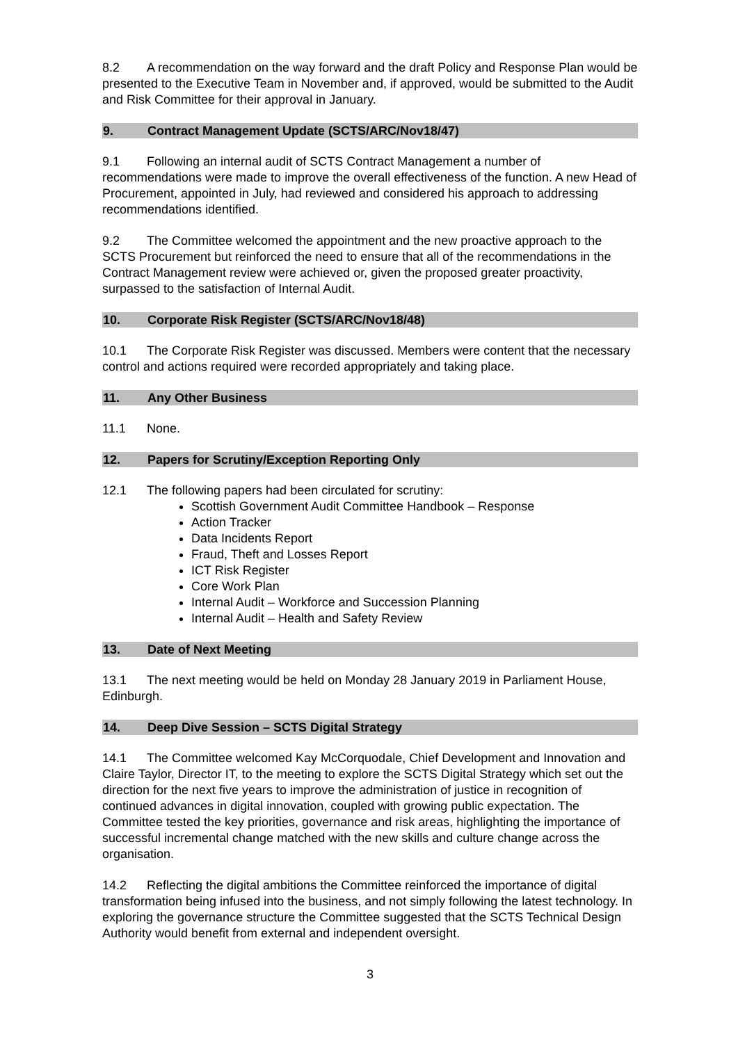8.2 A recommendation on the way forward and the draft Policy and Response Plan would be presented to the Executive Team in November and, if approved, would be submitted to the Audit and Risk Committee for their approval in January.
9. Contract Management Update (SCTS/ARC/Nov18/47)
9.1 Following an internal audit of SCTS Contract Management a number of recommendations were made to improve the overall effectiveness of the function. A new Head of Procurement, appointed in July, had reviewed and considered his approach to addressing recommendations identified.
9.2 The Committee welcomed the appointment and the new proactive approach to the SCTS Procurement but reinforced the need to ensure that all of the recommendations in the Contract Management review were achieved or, given the proposed greater proactivity, surpassed to the satisfaction of Internal Audit.
10. Corporate Risk Register (SCTS/ARC/Nov18/48)
10.1 The Corporate Risk Register was discussed. Members were content that the necessary control and actions required were recorded appropriately and taking place.
11. Any Other Business
11.1 None.
12. Papers for Scrutiny/Exception Reporting Only
12.1 The following papers had been circulated for scrutiny:
Scottish Government Audit Committee Handbook – Response
Action Tracker
Data Incidents Report
Fraud, Theft and Losses Report
ICT Risk Register
Core Work Plan
Internal Audit – Workforce and Succession Planning
Internal Audit – Health and Safety Review
13. Date of Next Meeting
13.1 The next meeting would be held on Monday 28 January 2019 in Parliament House, Edinburgh.
14. Deep Dive Session – SCTS Digital Strategy
14.1 The Committee welcomed Kay McCorquodale, Chief Development and Innovation and Claire Taylor, Director IT, to the meeting to explore the SCTS Digital Strategy which set out the direction for the next five years to improve the administration of justice in recognition of continued advances in digital innovation, coupled with growing public expectation. The Committee tested the key priorities, governance and risk areas, highlighting the importance of successful incremental change matched with the new skills and culture change across the organisation.
14.2 Reflecting the digital ambitions the Committee reinforced the importance of digital transformation being infused into the business, and not simply following the latest technology. In exploring the governance structure the Committee suggested that the SCTS Technical Design Authority would benefit from external and independent oversight.
3